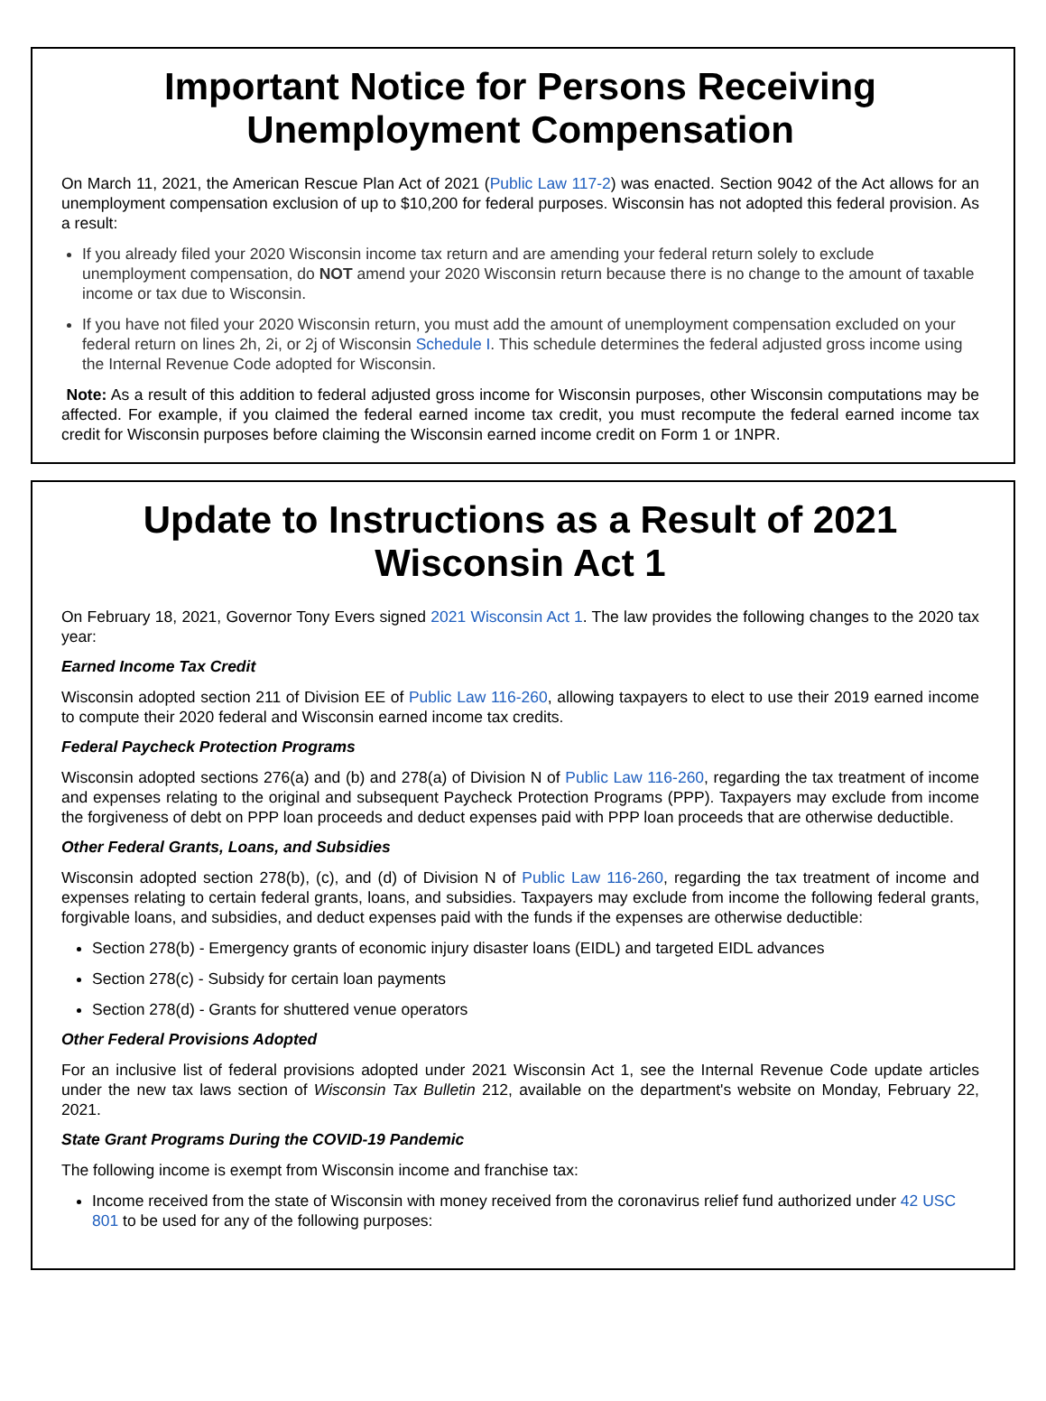Important Notice for Persons Receiving
Unemployment Compensation
On March 11, 2021, the American Rescue Plan Act of 2021 (Public Law 117-2) was enacted. Section 9042 of the Act allows for an unemployment compensation exclusion of up to $10,200 for federal purposes. Wisconsin has not adopted this federal provision. As a result:
If you already filed your 2020 Wisconsin income tax return and are amending your federal return solely to exclude unemployment compensation, do NOT amend your 2020 Wisconsin return because there is no change to the amount of taxable income or tax due to Wisconsin.
If you have not filed your 2020 Wisconsin return, you must add the amount of unemployment compensation excluded on your federal return on lines 2h, 2i, or 2j of Wisconsin Schedule I. This schedule determines the federal adjusted gross income using the Internal Revenue Code adopted for Wisconsin.
Note: As a result of this addition to federal adjusted gross income for Wisconsin purposes, other Wisconsin computations may be affected. For example, if you claimed the federal earned income tax credit, you must recompute the federal earned income tax credit for Wisconsin purposes before claiming the Wisconsin earned income credit on Form 1 or 1NPR.
Update to Instructions as a Result of 2021
Wisconsin Act 1
On February 18, 2021, Governor Tony Evers signed 2021 Wisconsin Act 1. The law provides the following changes to the 2020 tax year:
Earned Income Tax Credit
Wisconsin adopted section 211 of Division EE of Public Law 116-260, allowing taxpayers to elect to use their 2019 earned income to compute their 2020 federal and Wisconsin earned income tax credits.
Federal Paycheck Protection Programs
Wisconsin adopted sections 276(a) and (b) and 278(a) of Division N of Public Law 116-260, regarding the tax treatment of income and expenses relating to the original and subsequent Paycheck Protection Programs (PPP). Taxpayers may exclude from income the forgiveness of debt on PPP loan proceeds and deduct expenses paid with PPP loan proceeds that are otherwise deductible.
Other Federal Grants, Loans, and Subsidies
Wisconsin adopted section 278(b), (c), and (d) of Division N of Public Law 116-260, regarding the tax treatment of income and expenses relating to certain federal grants, loans, and subsidies. Taxpayers may exclude from income the following federal grants, forgivable loans, and subsidies, and deduct expenses paid with the funds if the expenses are otherwise deductible:
Section 278(b) - Emergency grants of economic injury disaster loans (EIDL) and targeted EIDL advances
Section 278(c) - Subsidy for certain loan payments
Section 278(d) - Grants for shuttered venue operators
Other Federal Provisions Adopted
For an inclusive list of federal provisions adopted under 2021 Wisconsin Act 1, see the Internal Revenue Code update articles under the new tax laws section of Wisconsin Tax Bulletin 212, available on the department's website on Monday, February 22, 2021.
State Grant Programs During the COVID-19 Pandemic
The following income is exempt from Wisconsin income and franchise tax:
Income received from the state of Wisconsin with money received from the coronavirus relief fund authorized under 42 USC 801 to be used for any of the following purposes: